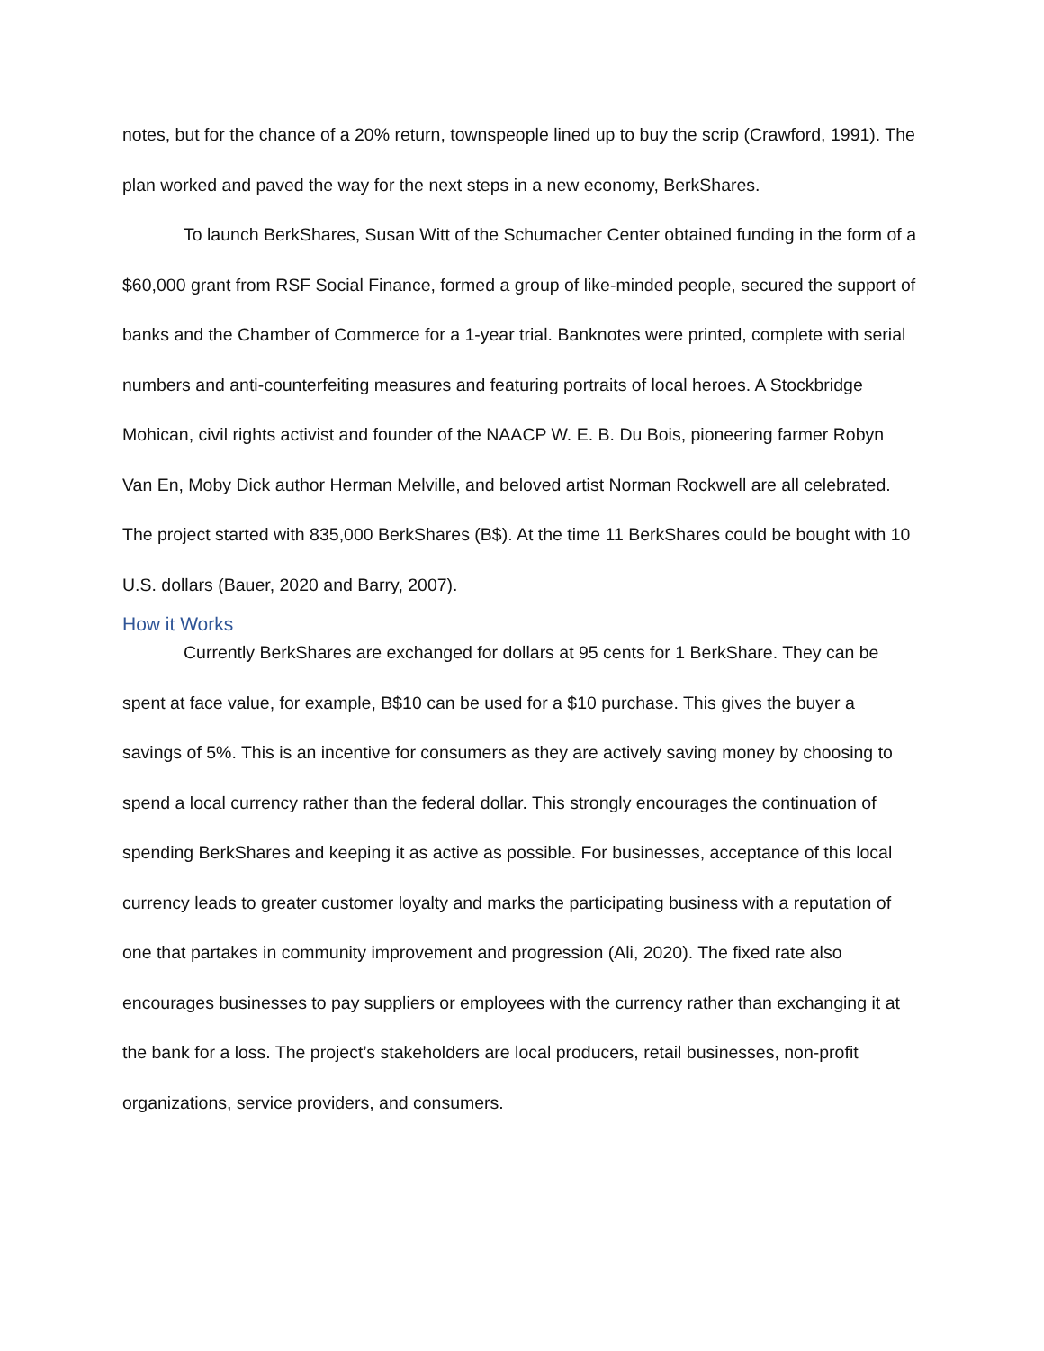notes, but for the chance of a 20% return, townspeople lined up to buy the scrip (Crawford, 1991). The plan worked and paved the way for the next steps in a new economy, BerkShares.
To launch BerkShares, Susan Witt of the Schumacher Center obtained funding in the form of a $60,000 grant from RSF Social Finance, formed a group of like-minded people, secured the support of banks and the Chamber of Commerce for a 1-year trial. Banknotes were printed, complete with serial numbers and anti-counterfeiting measures and featuring portraits of local heroes. A Stockbridge Mohican, civil rights activist and founder of the NAACP W. E. B. Du Bois, pioneering farmer Robyn Van En, Moby Dick author Herman Melville, and beloved artist Norman Rockwell are all celebrated. The project started with 835,000 BerkShares (B$). At the time 11 BerkShares could be bought with 10 U.S. dollars (Bauer, 2020 and Barry, 2007).
How it Works
Currently BerkShares are exchanged for dollars at 95 cents for 1 BerkShare. They can be spent at face value, for example, B$10 can be used for a $10 purchase. This gives the buyer a savings of 5%. This is an incentive for consumers as they are actively saving money by choosing to spend a local currency rather than the federal dollar. This strongly encourages the continuation of spending BerkShares and keeping it as active as possible. For businesses, acceptance of this local currency leads to greater customer loyalty and marks the participating business with a reputation of one that partakes in community improvement and progression (Ali, 2020). The fixed rate also encourages businesses to pay suppliers or employees with the currency rather than exchanging it at the bank for a loss. The project’s stakeholders are local producers, retail businesses, non-profit organizations, service providers, and consumers.